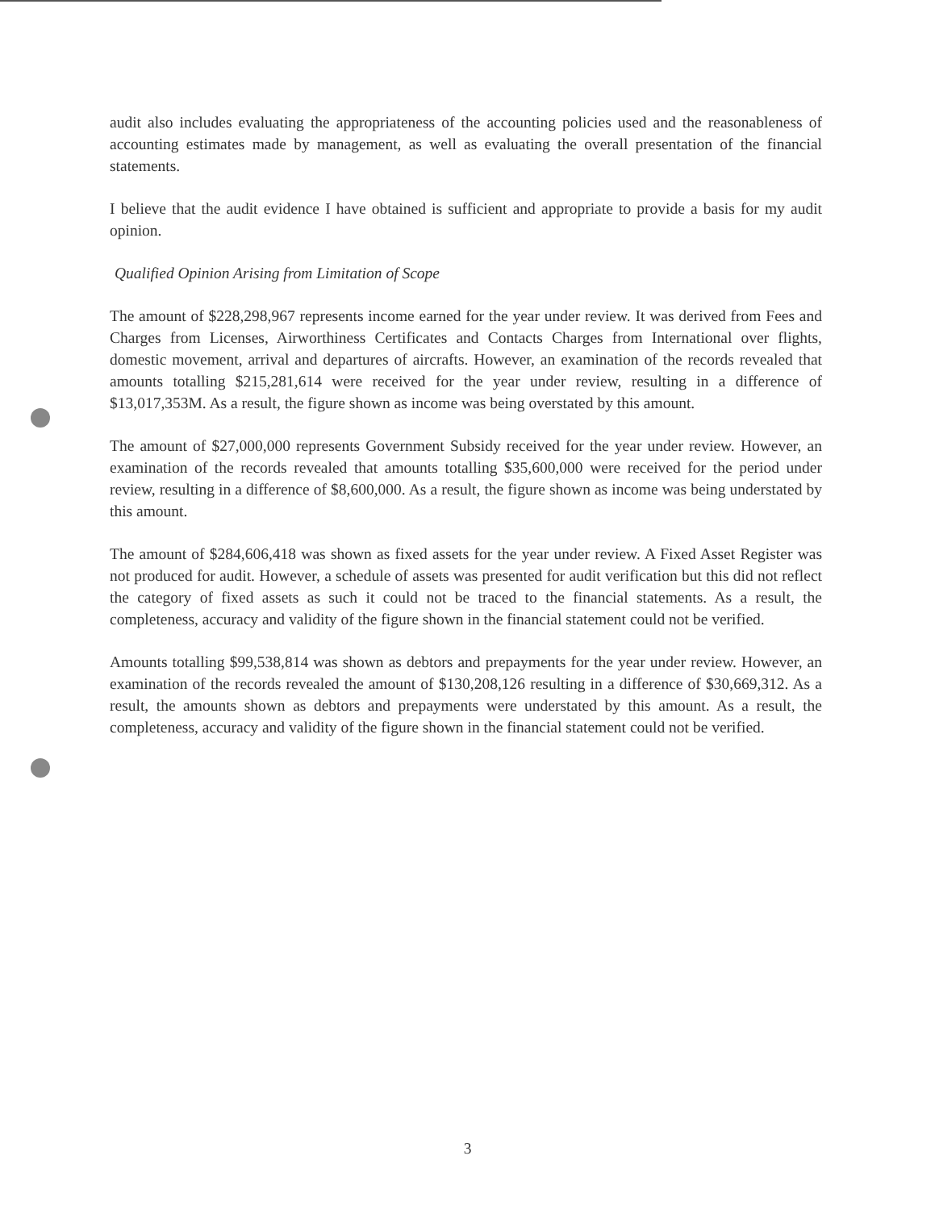audit also includes evaluating the appropriateness of the accounting policies used and the reasonableness of accounting estimates made by management, as well as evaluating the overall presentation of the financial statements.
I believe that the audit evidence I have obtained is sufficient and appropriate to provide a basis for my audit opinion.
Qualified Opinion Arising from Limitation of Scope
The amount of $228,298,967 represents income earned for the year under review. It was derived from Fees and Charges from Licenses, Airworthiness Certificates and Contacts Charges from International over flights, domestic movement, arrival and departures of aircrafts. However, an examination of the records revealed that amounts totalling $215,281,614 were received for the year under review, resulting in a difference of $13,017,353M. As a result, the figure shown as income was being overstated by this amount.
The amount of $27,000,000 represents Government Subsidy received for the year under review. However, an examination of the records revealed that amounts totalling $35,600,000 were received for the period under review, resulting in a difference of $8,600,000. As a result, the figure shown as income was being understated by this amount.
The amount of $284,606,418 was shown as fixed assets for the year under review. A Fixed Asset Register was not produced for audit. However, a schedule of assets was presented for audit verification but this did not reflect the category of fixed assets as such it could not be traced to the financial statements. As a result, the completeness, accuracy and validity of the figure shown in the financial statement could not be verified.
Amounts totalling $99,538,814 was shown as debtors and prepayments for the year under review. However, an examination of the records revealed the amount of $130,208,126 resulting in a difference of $30,669,312. As a result, the amounts shown as debtors and prepayments were understated by this amount. As a result, the completeness, accuracy and validity of the figure shown in the financial statement could not be verified.
3